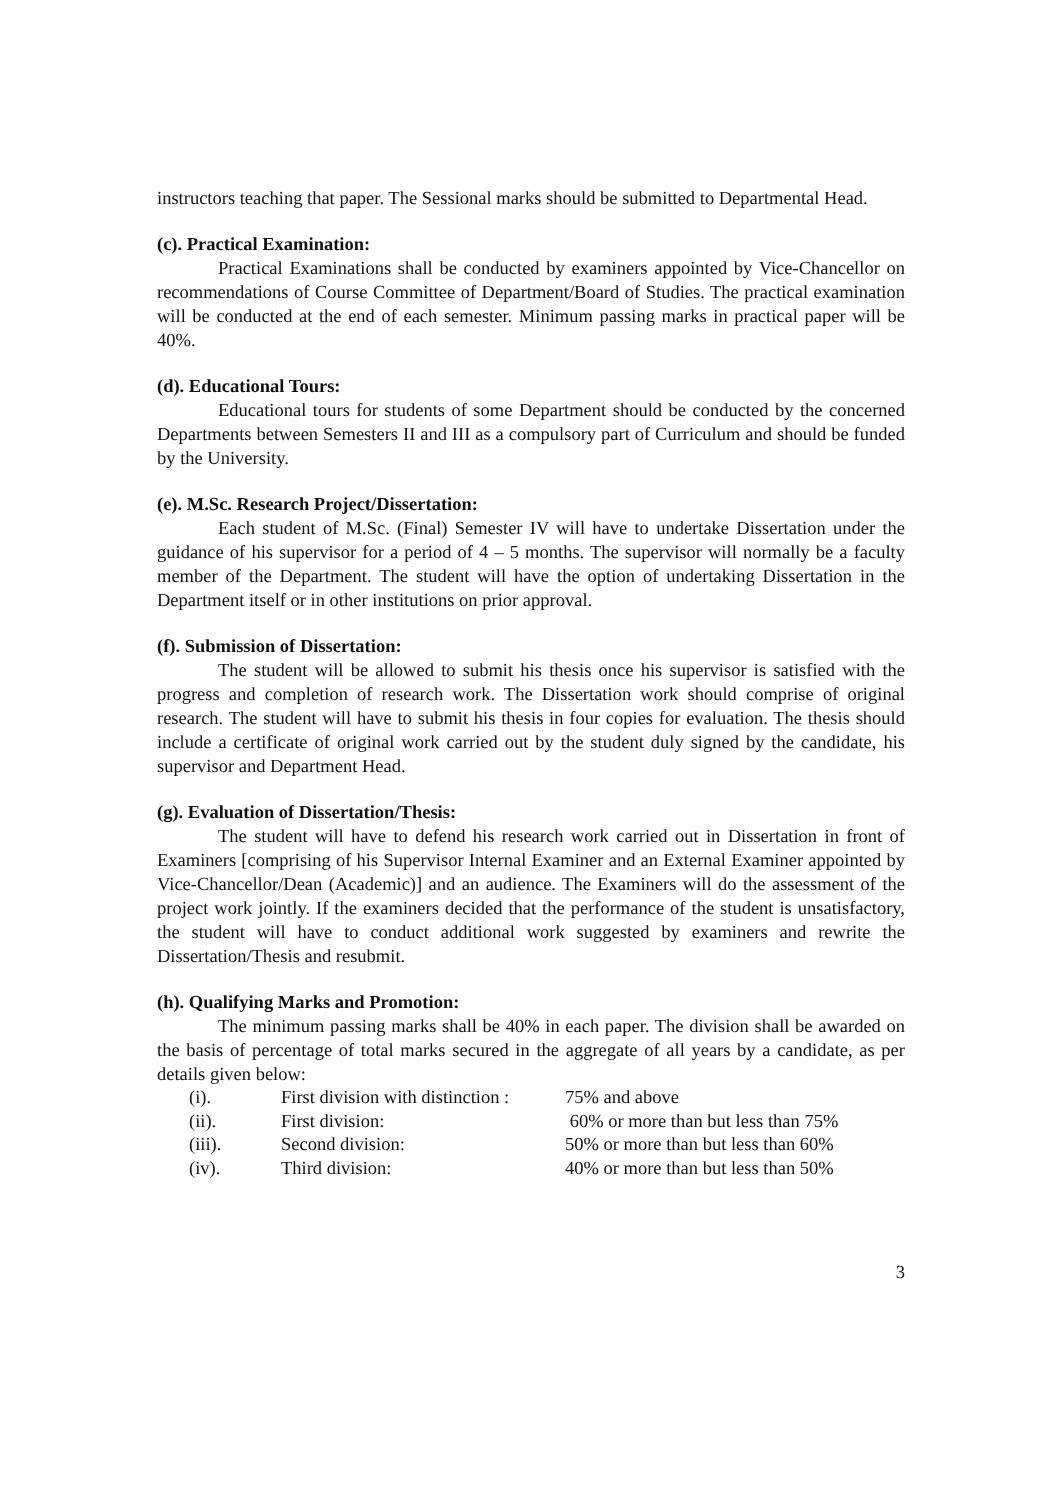instructors teaching that paper. The Sessional marks should be submitted to Departmental Head.
(c). Practical Examination:
Practical Examinations shall be conducted by examiners appointed by Vice-Chancellor on recommendations of Course Committee of Department/Board of Studies. The practical examination will be conducted at the end of each semester. Minimum passing marks in practical paper will be 40%.
(d). Educational Tours:
Educational tours for students of some Department should be conducted by the concerned Departments between Semesters II and III as a compulsory part of Curriculum and should be funded by the University.
(e). M.Sc. Research Project/Dissertation:
Each student of M.Sc. (Final) Semester IV will have to undertake Dissertation under the guidance of his supervisor for a period of 4 – 5 months. The supervisor will normally be a faculty member of the Department. The student will have the option of undertaking Dissertation in the Department itself or in other institutions on prior approval.
(f). Submission of Dissertation:
The student will be allowed to submit his thesis once his supervisor is satisfied with the progress and completion of research work. The Dissertation work should comprise of original research. The student will have to submit his thesis in four copies for evaluation. The thesis should include a certificate of original work carried out by the student duly signed by the candidate, his supervisor and Department Head.
(g). Evaluation of Dissertation/Thesis:
The student will have to defend his research work carried out in Dissertation in front of Examiners [comprising of his Supervisor Internal Examiner and an External Examiner appointed by Vice-Chancellor/Dean (Academic)] and an audience. The Examiners will do the assessment of the project work jointly. If the examiners decided that the performance of the student is unsatisfactory, the student will have to conduct additional work suggested by examiners and rewrite the Dissertation/Thesis and resubmit.
(h). Qualifying Marks and Promotion:
The minimum passing marks shall be 40% in each paper. The division shall be awarded on the basis of percentage of total marks secured in the aggregate of all years by a candidate, as per details given below:
| (i). | First division with distinction : | 75% and above |
| (ii). | First division: | 60% or more than but less than 75% |
| (iii). | Second division: | 50% or more than but less than 60% |
| (iv). | Third division: | 40% or more than but less than 50% |
3